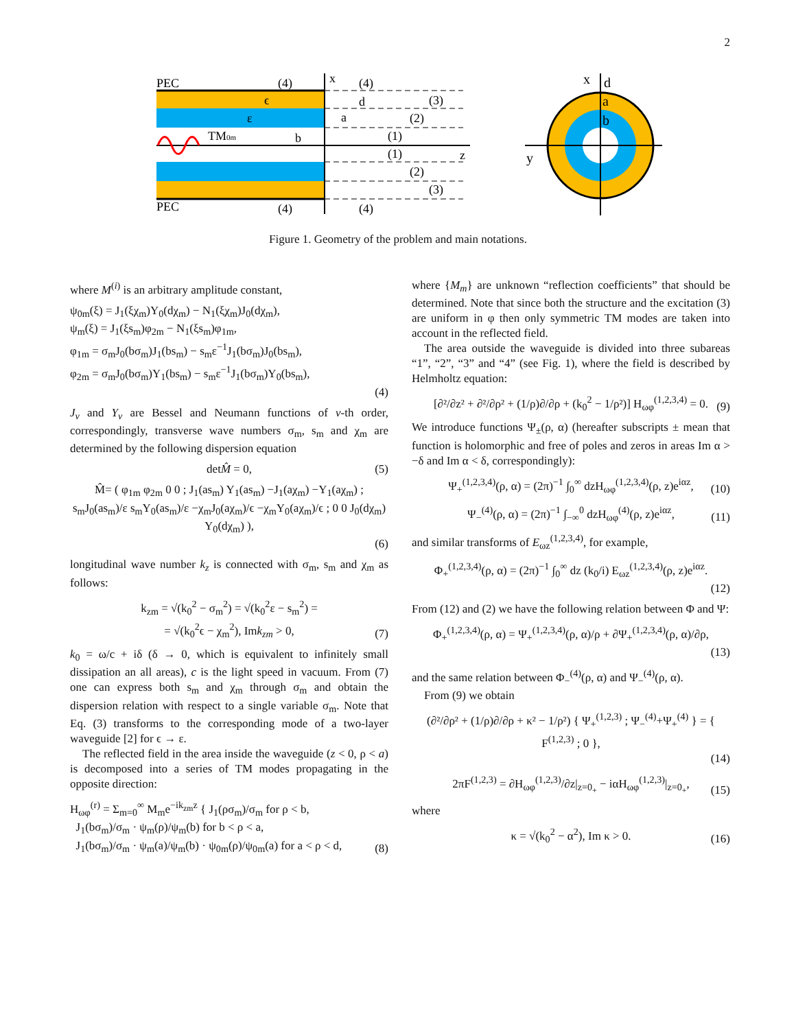2
PEC
PEC
(4)
(4)
(4)
(4)
x
ϵ
ε
TM0m
b
d
a
(3)
(2)
(1)
(1)
(2)
(3)
z
x
d
a
b
y
Figure 1. Geometry of the problem and main notations.
where M<sup>(i)</sup> is an arbitrary amplitude constant,
ψ<sub>0m</sub>(ξ) = J<sub>1</sub>(ξχ<sub>m</sub>)Y<sub>0</sub>(dχ<sub>m</sub>) − N<sub>1</sub>(ξχ<sub>m</sub>)J<sub>0</sub>(dχ<sub>m</sub>),
ψ<sub>m</sub>(ξ) = J<sub>1</sub>(ξs<sub>m</sub>)φ<sub>2m</sub> − N<sub>1</sub>(ξs<sub>m</sub>)φ<sub>1m</sub>,
φ<sub>1m</sub> = σ<sub>m</sub>J<sub>0</sub>(bσ<sub>m</sub>)J<sub>1</sub>(bs<sub>m</sub>) − s<sub>m</sub>ε<sup>−1</sup>J<sub>1</sub>(bσ<sub>m</sub>)J<sub>0</sub>(bs<sub>m</sub>),
φ<sub>2m</sub> = σ<sub>m</sub>J<sub>0</sub>(bσ<sub>m</sub>)Y<sub>1</sub>(bs<sub>m</sub>) − s<sub>m</sub>ε<sup>−1</sup>J<sub>1</sub>(bσ<sub>m</sub>)Y<sub>0</sub>(bs<sub>m</sub>),
(4)
J<sub>ν</sub> and Y<sub>ν</sub> are Bessel and Neumann functions of ν-th order, correspondingly, transverse wave numbers σ<sub>m</sub>, s<sub>m</sub> and χ<sub>m</sub> are determined by the following dispersion equation
detM̂ = 0,
(5)
M̂= ( φ<sub>1m</sub> φ<sub>2m</sub> 0 0 ; J<sub>1</sub>(as<sub>m</sub>) Y<sub>1</sub>(as<sub>m</sub>) −J<sub>1</sub>(aχ<sub>m</sub>) −Y<sub>1</sub>(aχ<sub>m</sub>) ; s<sub>m</sub>J<sub>0</sub>(as<sub>m</sub>)/ε s<sub>m</sub>Y<sub>0</sub>(as<sub>m</sub>)/ε −χ<sub>m</sub>J<sub>0</sub>(aχ<sub>m</sub>)/ϵ −χ<sub>m</sub>Y<sub>0</sub>(aχ<sub>m</sub>)/ϵ ; 0 0 J<sub>0</sub>(dχ<sub>m</sub>) Y<sub>0</sub>(dχ<sub>m</sub>) ),
(6)
longitudinal wave number k<sub>z</sub> is connected with σ<sub>m</sub>, s<sub>m</sub> and χ<sub>m</sub> as follows:
k<sub>zm</sub> = √(k<sub>0</sub><sup>2</sup> − σ<sub>m</sub><sup>2</sup>) = √(k<sub>0</sub><sup>2</sup>ε − s<sub>m</sub><sup>2</sup>) =
= √(k<sub>0</sub><sup>2</sup>ϵ − χ<sub>m</sub><sup>2</sup>), Imk<sub>zm</sub> > 0,
(7)
k<sub>0</sub> = ω/c + iδ (δ → 0, which is equivalent to infinitely small dissipation an all areas), c is the light speed in vacuum. From (7) one can express both s<sub>m</sub> and χ<sub>m</sub> through σ<sub>m</sub> and obtain the dispersion relation with respect to a single variable σ<sub>m</sub>. Note that Eq. (3) transforms to the corresponding mode of a two-layer waveguide [2] for ϵ → ε.
The reflected field in the area inside the waveguide (z < 0, ρ < a) is decomposed into a series of TM modes propagating in the opposite direction:
H<sub>ωφ</sub><sup>(r)</sup> = Σ<sub>m=0</sub><sup>∞</sup> M<sub>m</sub>e<sup>−ik<sub>zm</sub>z</sup> { J<sub>1</sub>(ρσ<sub>m</sub>)/σ<sub>m</sub> for ρ < b,
J<sub>1</sub>(bσ<sub>m</sub>)/σ<sub>m</sub> · ψ<sub>m</sub>(ρ)/ψ<sub>m</sub>(b) for b < ρ < a,
J<sub>1</sub>(bσ<sub>m</sub>)/σ<sub>m</sub> · ψ<sub>m</sub>(a)/ψ<sub>m</sub>(b) · ψ<sub>0m</sub>(ρ)/ψ<sub>0m</sub>(a) for a < ρ < d,
(8)
where {M<sub>m</sub>} are unknown “reflection coefficients” that should be determined. Note that since both the structure and the excitation (3) are uniform in φ then only symmetric TM modes are taken into account in the reflected field.
The area outside the waveguide is divided into three subareas “1”, “2”, “3” and “4” (see Fig. 1), where the field is described by Helmholtz equation:
[∂²/∂z² + ∂²/∂ρ² + (1/ρ)∂/∂ρ + (k<sub>0</sub><sup>2</sup> − 1/ρ²)] H<sub>ωφ</sub><sup>(1,2,3,4)</sup> = 0.
(9)
We introduce functions Ψ<sub>±</sub>(ρ, α) (hereafter subscripts ± mean that function is holomorphic and free of poles and zeros in areas Im α > −δ and Im α < δ, correspondingly):
Ψ<sub>+</sub><sup>(1,2,3,4)</sup>(ρ, α) = (2π)<sup>−1</sup> ∫<sub>0</sub><sup>∞</sup> dzH<sub>ωφ</sub><sup>(1,2,3,4)</sup>(ρ, z)e<sup>iαz</sup>,
(10)
Ψ<sub>−</sub><sup>(4)</sup>(ρ, α) = (2π)<sup>−1</sup> ∫<sub>−∞</sub><sup>0</sup> dzH<sub>ωφ</sub><sup>(4)</sup>(ρ, z)e<sup>iαz</sup>,
(11)
and similar transforms of E<sub>ωz</sub><sup>(1,2,3,4)</sup>, for example,
Φ<sub>+</sub><sup>(1,2,3,4)</sup>(ρ, α) = (2π)<sup>−1</sup> ∫<sub>0</sub><sup>∞</sup> dz (k<sub>0</sub>/i) E<sub>ωz</sub><sup>(1,2,3,4)</sup>(ρ, z)e<sup>iαz</sup>.
(12)
From (12) and (2) we have the following relation between Φ and Ψ:
Φ<sub>+</sub><sup>(1,2,3,4)</sup>(ρ, α) = Ψ<sub>+</sub><sup>(1,2,3,4)</sup>(ρ, α)/ρ + ∂Ψ<sub>+</sub><sup>(1,2,3,4)</sup>(ρ, α)/∂ρ,
(13)
and the same relation between Φ<sub>−</sub><sup>(4)</sup>(ρ, α) and Ψ<sub>−</sub><sup>(4)</sup>(ρ, α).
From (9) we obtain
(∂²/∂ρ² + (1/ρ)∂/∂ρ + κ² − 1/ρ²) { Ψ<sub>+</sub><sup>(1,2,3)</sup> ; Ψ<sub>−</sub><sup>(4)</sup>+Ψ<sub>+</sub><sup>(4)</sup> } = { F<sup>(1,2,3)</sup> ; 0 },
(14)
2πF<sup>(1,2,3)</sup> = ∂H<sub>ωφ</sub><sup>(1,2,3)</sup>/∂z|<sub>z=0<sub>+</sub></sub> − iαH<sub>ωφ</sub><sup>(1,2,3)</sup>|<sub>z=0<sub>+</sub></sub>,
(15)
where
κ = √(k<sub>0</sub><sup>2</sup> − α<sup>2</sup>), Im κ > 0.
(16)